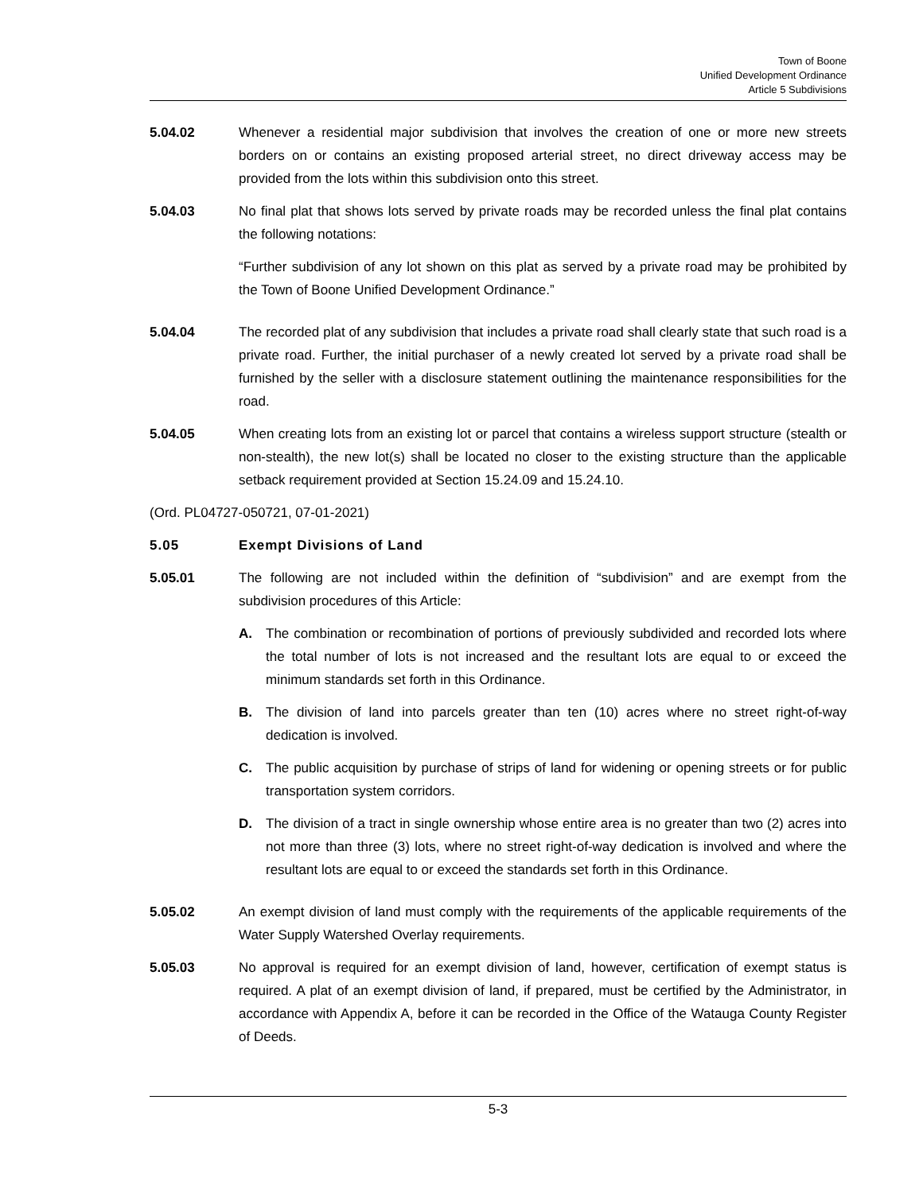Town of Boone
Unified Development Ordinance
Article 5 Subdivisions
5.04.02 Whenever a residential major subdivision that involves the creation of one or more new streets borders on or contains an existing proposed arterial street, no direct driveway access may be provided from the lots within this subdivision onto this street.
5.04.03 No final plat that shows lots served by private roads may be recorded unless the final plat contains the following notations:
“Further subdivision of any lot shown on this plat as served by a private road may be prohibited by the Town of Boone Unified Development Ordinance.”
5.04.04 The recorded plat of any subdivision that includes a private road shall clearly state that such road is a private road. Further, the initial purchaser of a newly created lot served by a private road shall be furnished by the seller with a disclosure statement outlining the maintenance responsibilities for the road.
5.04.05 When creating lots from an existing lot or parcel that contains a wireless support structure (stealth or non-stealth), the new lot(s) shall be located no closer to the existing structure than the applicable setback requirement provided at Section 15.24.09 and 15.24.10.
(Ord. PL04727-050721, 07-01-2021)
5.05 Exempt Divisions of Land
5.05.01 The following are not included within the definition of “subdivision” and are exempt from the subdivision procedures of this Article:
A. The combination or recombination of portions of previously subdivided and recorded lots where the total number of lots is not increased and the resultant lots are equal to or exceed the minimum standards set forth in this Ordinance.
B. The division of land into parcels greater than ten (10) acres where no street right-of-way dedication is involved.
C. The public acquisition by purchase of strips of land for widening or opening streets or for public transportation system corridors.
D. The division of a tract in single ownership whose entire area is no greater than two (2) acres into not more than three (3) lots, where no street right-of-way dedication is involved and where the resultant lots are equal to or exceed the standards set forth in this Ordinance.
5.05.02 An exempt division of land must comply with the requirements of the applicable requirements of the Water Supply Watershed Overlay requirements.
5.05.03 No approval is required for an exempt division of land, however, certification of exempt status is required. A plat of an exempt division of land, if prepared, must be certified by the Administrator, in accordance with Appendix A, before it can be recorded in the Office of the Watauga County Register of Deeds.
5-3